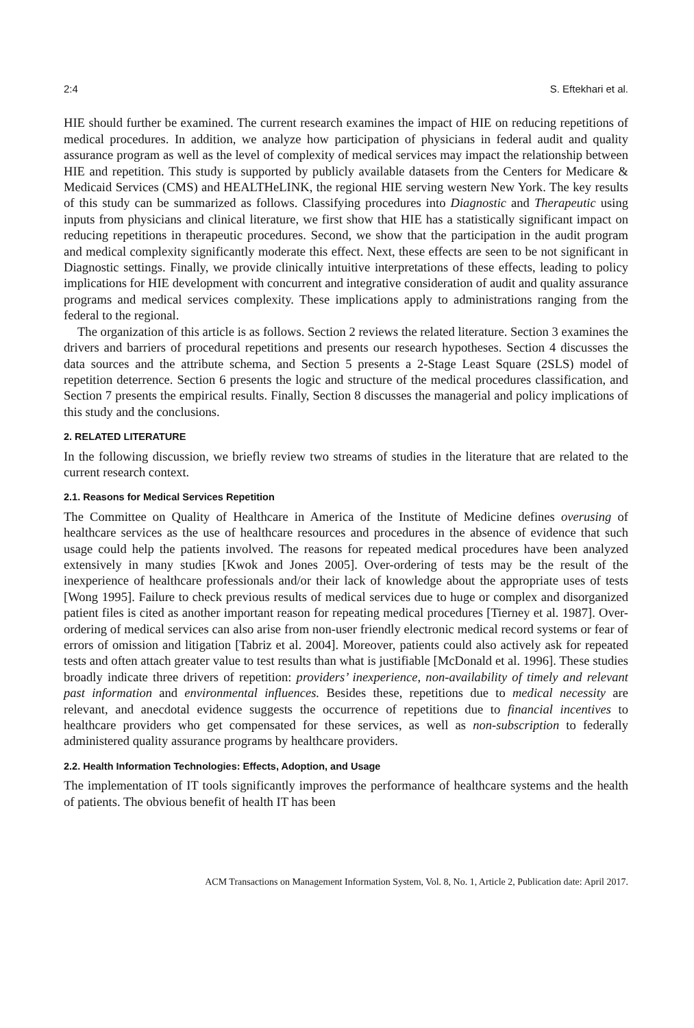2:4 S. Eftekhari et al.
HIE should further be examined. The current research examines the impact of HIE on reducing repetitions of medical procedures. In addition, we analyze how participation of physicians in federal audit and quality assurance program as well as the level of complexity of medical services may impact the relationship between HIE and repetition. This study is supported by publicly available datasets from the Centers for Medicare & Medicaid Services (CMS) and HEALTHeLINK, the regional HIE serving western New York. The key results of this study can be summarized as follows. Classifying procedures into Diagnostic and Therapeutic using inputs from physicians and clinical literature, we first show that HIE has a statistically significant impact on reducing repetitions in therapeutic procedures. Second, we show that the participation in the audit program and medical complexity significantly moderate this effect. Next, these effects are seen to be not significant in Diagnostic settings. Finally, we provide clinically intuitive interpretations of these effects, leading to policy implications for HIE development with concurrent and integrative consideration of audit and quality assurance programs and medical services complexity. These implications apply to administrations ranging from the federal to the regional.
The organization of this article is as follows. Section 2 reviews the related literature. Section 3 examines the drivers and barriers of procedural repetitions and presents our research hypotheses. Section 4 discusses the data sources and the attribute schema, and Section 5 presents a 2-Stage Least Square (2SLS) model of repetition deterrence. Section 6 presents the logic and structure of the medical procedures classification, and Section 7 presents the empirical results. Finally, Section 8 discusses the managerial and policy implications of this study and the conclusions.
2. RELATED LITERATURE
In the following discussion, we briefly review two streams of studies in the literature that are related to the current research context.
2.1. Reasons for Medical Services Repetition
The Committee on Quality of Healthcare in America of the Institute of Medicine defines overusing of healthcare services as the use of healthcare resources and procedures in the absence of evidence that such usage could help the patients involved. The reasons for repeated medical procedures have been analyzed extensively in many studies [Kwok and Jones 2005]. Over-ordering of tests may be the result of the inexperience of healthcare professionals and/or their lack of knowledge about the appropriate uses of tests [Wong 1995]. Failure to check previous results of medical services due to huge or complex and disorganized patient files is cited as another important reason for repeating medical procedures [Tierney et al. 1987]. Over-ordering of medical services can also arise from non-user friendly electronic medical record systems or fear of errors of omission and litigation [Tabriz et al. 2004]. Moreover, patients could also actively ask for repeated tests and often attach greater value to test results than what is justifiable [McDonald et al. 1996]. These studies broadly indicate three drivers of repetition: providers’ inexperience, non-availability of timely and relevant past information and environmental influences. Besides these, repetitions due to medical necessity are relevant, and anecdotal evidence suggests the occurrence of repetitions due to financial incentives to healthcare providers who get compensated for these services, as well as non-subscription to federally administered quality assurance programs by healthcare providers.
2.2. Health Information Technologies: Effects, Adoption, and Usage
The implementation of IT tools significantly improves the performance of healthcare systems and the health of patients. The obvious benefit of health IT has been
ACM Transactions on Management Information System, Vol. 8, No. 1, Article 2, Publication date: April 2017.